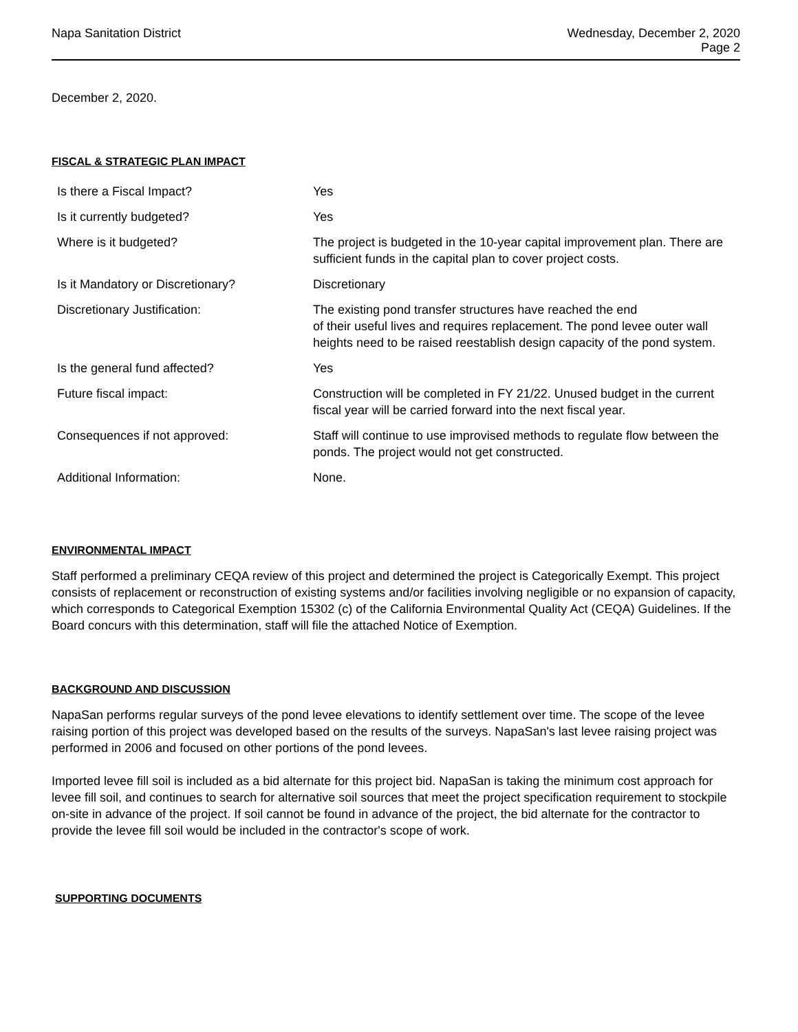Napa Sanitation District Wednesday, December 2, 2020
Page 2
December 2, 2020.
FISCAL & STRATEGIC PLAN IMPACT
| Is there a Fiscal Impact? | Yes |
| Is it currently budgeted? | Yes |
| Where is it budgeted? | The project is budgeted in the 10-year capital improvement plan. There are sufficient funds in the capital plan to cover project costs. |
| Is it Mandatory or Discretionary? | Discretionary |
| Discretionary Justification: | The existing pond transfer structures have reached the end of their useful lives and requires replacement. The pond levee outer wall heights need to be raised reestablish design capacity of the pond system. |
| Is the general fund affected? | Yes |
| Future fiscal impact: | Construction will be completed in FY 21/22. Unused budget in the current fiscal year will be carried forward into the next fiscal year. |
| Consequences if not approved: | Staff will continue to use improvised methods to regulate flow between the ponds. The project would not get constructed. |
| Additional Information: | None. |
ENVIRONMENTAL IMPACT
Staff performed a preliminary CEQA review of this project and determined the project is Categorically Exempt. This project consists of replacement or reconstruction of existing systems and/or facilities involving negligible or no expansion of capacity, which corresponds to Categorical Exemption 15302 (c) of the California Environmental Quality Act (CEQA) Guidelines. If the Board concurs with this determination, staff will file the attached Notice of Exemption.
BACKGROUND AND DISCUSSION
NapaSan performs regular surveys of the pond levee elevations to identify settlement over time. The scope of the levee raising portion of this project was developed based on the results of the surveys. NapaSan's last levee raising project was performed in 2006 and focused on other portions of the pond levees.
Imported levee fill soil is included as a bid alternate for this project bid. NapaSan is taking the minimum cost approach for levee fill soil, and continues to search for alternative soil sources that meet the project specification requirement to stockpile on-site in advance of the project. If soil cannot be found in advance of the project, the bid alternate for the contractor to provide the levee fill soil would be included in the contractor's scope of work.
SUPPORTING DOCUMENTS